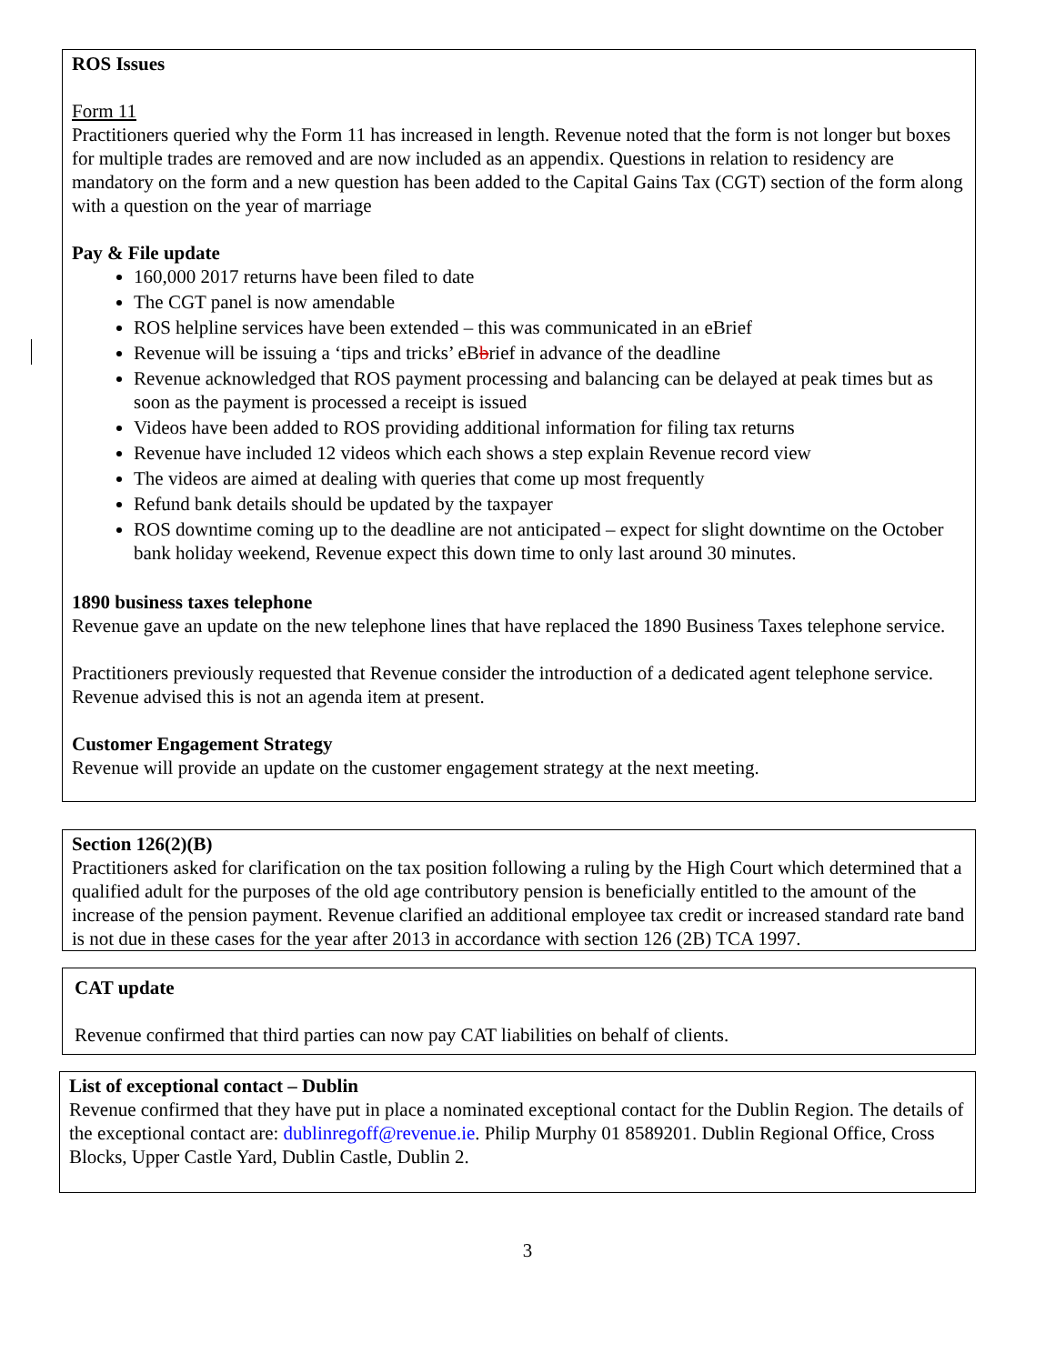ROS Issues
Form 11
Practitioners queried why the Form 11 has increased in length. Revenue noted that the form is not longer but boxes for multiple trades are removed and are now included as an appendix. Questions in relation to residency are mandatory on the form and a new question has been added to the Capital Gains Tax (CGT) section of the form along with a question on the year of marriage
Pay & File update
160,000 2017 returns have been filed to date
The CGT panel is now amendable
ROS helpline services have been extended – this was communicated in an eBrief
Revenue will be issuing a ‘tips and tricks’ eBbrief in advance of the deadline
Revenue acknowledged that ROS payment processing and balancing can be delayed at peak times but as soon as the payment is processed a receipt is issued
Videos have been added to ROS providing additional information for filing tax returns
Revenue have included 12 videos which each shows a step explain Revenue record view
The videos are aimed at dealing with queries that come up most frequently
Refund bank details should be updated by the taxpayer
ROS downtime coming up to the deadline are not anticipated – expect for slight downtime on the October bank holiday weekend, Revenue expect this down time to only last around 30 minutes.
1890 business taxes telephone
Revenue gave an update on the new telephone lines that have replaced the 1890 Business Taxes telephone service.
Practitioners previously requested that Revenue consider the introduction of a dedicated agent telephone service. Revenue advised this is not an agenda item at present.
Customer Engagement Strategy
Revenue will provide an update on the customer engagement strategy at the next meeting.
Section 126(2)(B)
Practitioners asked for clarification on the tax position following a ruling by the High Court which determined that a qualified adult for the purposes of the old age contributory pension is beneficially entitled to the amount of the increase of the pension payment. Revenue clarified an additional employee tax credit or increased standard rate band is not due in these cases for the year after 2013 in accordance with section 126 (2B) TCA 1997.
CAT update
Revenue confirmed that third parties can now pay CAT liabilities on behalf of clients.
List of exceptional contact – Dublin
Revenue confirmed that they have put in place a nominated exceptional contact for the Dublin Region. The details of the exceptional contact are: dublinregoff@revenue.ie. Philip Murphy 01 8589201. Dublin Regional Office, Cross Blocks, Upper Castle Yard, Dublin Castle, Dublin 2.
3